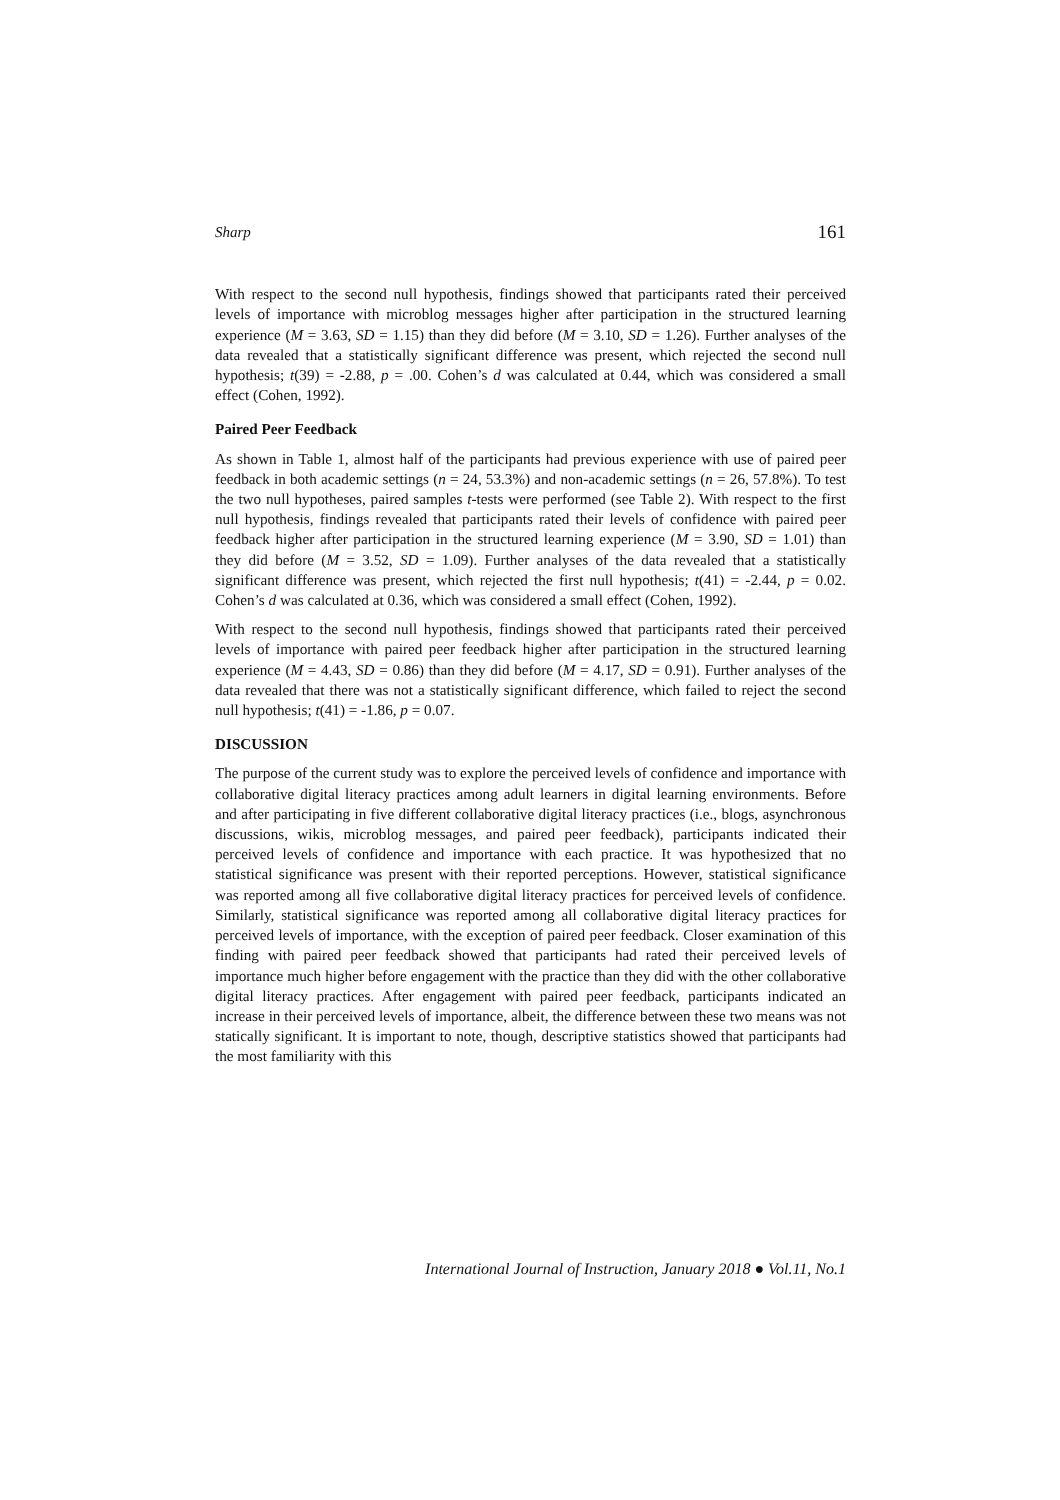Sharp 161
With respect to the second null hypothesis, findings showed that participants rated their perceived levels of importance with microblog messages higher after participation in the structured learning experience (M = 3.63, SD = 1.15) than they did before (M = 3.10, SD = 1.26). Further analyses of the data revealed that a statistically significant difference was present, which rejected the second null hypothesis; t(39) = -2.88, p = .00. Cohen’s d was calculated at 0.44, which was considered a small effect (Cohen, 1992).
Paired Peer Feedback
As shown in Table 1, almost half of the participants had previous experience with use of paired peer feedback in both academic settings (n = 24, 53.3%) and non-academic settings (n = 26, 57.8%). To test the two null hypotheses, paired samples t-tests were performed (see Table 2). With respect to the first null hypothesis, findings revealed that participants rated their levels of confidence with paired peer feedback higher after participation in the structured learning experience (M = 3.90, SD = 1.01) than they did before (M = 3.52, SD = 1.09). Further analyses of the data revealed that a statistically significant difference was present, which rejected the first null hypothesis; t(41) = -2.44, p = 0.02. Cohen’s d was calculated at 0.36, which was considered a small effect (Cohen, 1992).
With respect to the second null hypothesis, findings showed that participants rated their perceived levels of importance with paired peer feedback higher after participation in the structured learning experience (M = 4.43, SD = 0.86) than they did before (M = 4.17, SD = 0.91). Further analyses of the data revealed that there was not a statistically significant difference, which failed to reject the second null hypothesis; t(41) = -1.86, p = 0.07.
DISCUSSION
The purpose of the current study was to explore the perceived levels of confidence and importance with collaborative digital literacy practices among adult learners in digital learning environments. Before and after participating in five different collaborative digital literacy practices (i.e., blogs, asynchronous discussions, wikis, microblog messages, and paired peer feedback), participants indicated their perceived levels of confidence and importance with each practice. It was hypothesized that no statistical significance was present with their reported perceptions. However, statistical significance was reported among all five collaborative digital literacy practices for perceived levels of confidence. Similarly, statistical significance was reported among all collaborative digital literacy practices for perceived levels of importance, with the exception of paired peer feedback. Closer examination of this finding with paired peer feedback showed that participants had rated their perceived levels of importance much higher before engagement with the practice than they did with the other collaborative digital literacy practices. After engagement with paired peer feedback, participants indicated an increase in their perceived levels of importance, albeit, the difference between these two means was not statically significant. It is important to note, though, descriptive statistics showed that participants had the most familiarity with this
International Journal of Instruction, January 2018 ● Vol.11, No.1